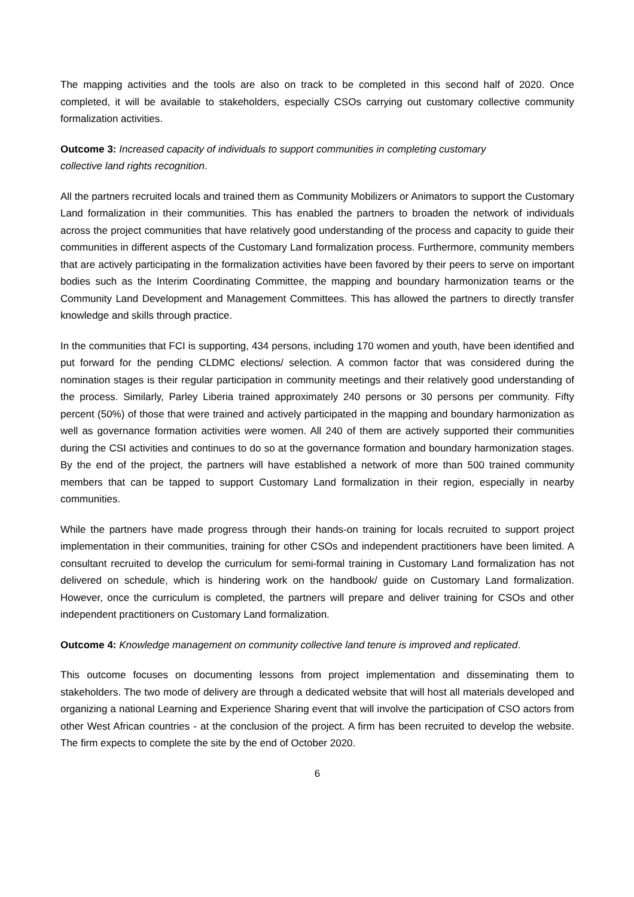The mapping activities and the tools are also on track to be completed in this second half of 2020. Once completed, it will be available to stakeholders, especially CSOs carrying out customary collective community formalization activities.
Outcome 3: Increased capacity of individuals to support communities in completing customary
collective land rights recognition.
All the partners recruited locals and trained them as Community Mobilizers or Animators to support the Customary Land formalization in their communities. This has enabled the partners to broaden the network of individuals across the project communities that have relatively good understanding of the process and capacity to guide their communities in different aspects of the Customary Land formalization process. Furthermore, community members that are actively participating in the formalization activities have been favored by their peers to serve on important bodies such as the Interim Coordinating Committee, the mapping and boundary harmonization teams or the Community Land Development and Management Committees. This has allowed the partners to directly transfer knowledge and skills through practice.
In the communities that FCI is supporting, 434 persons, including 170 women and youth, have been identified and put forward for the pending CLDMC elections/ selection. A common factor that was considered during the nomination stages is their regular participation in community meetings and their relatively good understanding of the process. Similarly, Parley Liberia trained approximately 240 persons or 30 persons per community. Fifty percent (50%) of those that were trained and actively participated in the mapping and boundary harmonization as well as governance formation activities were women. All 240 of them are actively supported their communities during the CSI activities and continues to do so at the governance formation and boundary harmonization stages. By the end of the project, the partners will have established a network of more than 500 trained community members that can be tapped to support Customary Land formalization in their region, especially in nearby communities.
While the partners have made progress through their hands-on training for locals recruited to support project implementation in their communities, training for other CSOs and independent practitioners have been limited. A consultant recruited to develop the curriculum for semi-formal training in Customary Land formalization has not delivered on schedule, which is hindering work on the handbook/ guide on Customary Land formalization. However, once the curriculum is completed, the partners will prepare and deliver training for CSOs and other independent practitioners on Customary Land formalization.
Outcome 4: Knowledge management on community collective land tenure is improved and replicated.
This outcome focuses on documenting lessons from project implementation and disseminating them to stakeholders. The two mode of delivery are through a dedicated website that will host all materials developed and organizing a national Learning and Experience Sharing event that will involve the participation of CSO actors from other West African countries - at the conclusion of the project. A firm has been recruited to develop the website. The firm expects to complete the site by the end of October 2020.
6